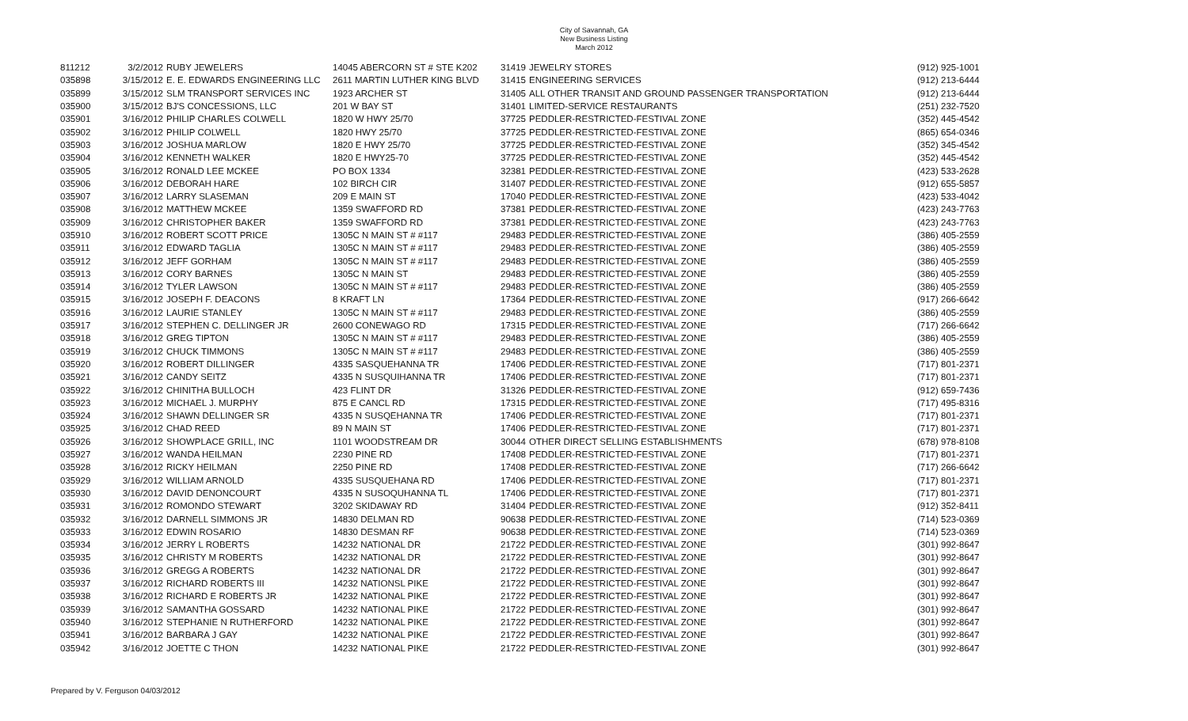City of Savannah, GA
New Business Listing
March 2012
| 811212 | 3/2/2012 | RUBY JEWELERS | 14045 ABERCORN ST # STE K202 | 31419 | JEWELRY STORES | (912) 925-1001 |
| 035898 | 3/15/2012 | E. E. EDWARDS ENGINEERING LLC | 2611 MARTIN LUTHER KING BLVD | 31415 | ENGINEERING SERVICES | (912) 213-6444 |
| 035899 | 3/15/2012 | SLM TRANSPORT SERVICES INC | 1923 ARCHER ST | 31405 | ALL OTHER TRANSIT AND GROUND PASSENGER TRANSPORTATION | (912) 213-6444 |
| 035900 | 3/15/2012 | BJ'S CONCESSIONS, LLC | 201 W BAY ST | 31401 | LIMITED-SERVICE RESTAURANTS | (251) 232-7520 |
| 035901 | 3/16/2012 | PHILIP CHARLES COLWELL | 1820 W HWY 25/70 | 37725 | PEDDLER-RESTRICTED-FESTIVAL ZONE | (352) 445-4542 |
| 035902 | 3/16/2012 | PHILIP COLWELL | 1820 HWY 25/70 | 37725 | PEDDLER-RESTRICTED-FESTIVAL ZONE | (865) 654-0346 |
| 035903 | 3/16/2012 | JOSHUA MARLOW | 1820 E HWY 25/70 | 37725 | PEDDLER-RESTRICTED-FESTIVAL ZONE | (352) 345-4542 |
| 035904 | 3/16/2012 | KENNETH WALKER | 1820 E HWY25-70 | 37725 | PEDDLER-RESTRICTED-FESTIVAL ZONE | (352) 445-4542 |
| 035905 | 3/16/2012 | RONALD LEE MCKEE | PO BOX 1334 | 32381 | PEDDLER-RESTRICTED-FESTIVAL ZONE | (423) 533-2628 |
| 035906 | 3/16/2012 | DEBORAH HARE | 102 BIRCH CIR | 31407 | PEDDLER-RESTRICTED-FESTIVAL ZONE | (912) 655-5857 |
| 035907 | 3/16/2012 | LARRY SLASEMAN | 209 E MAIN ST | 17040 | PEDDLER-RESTRICTED-FESTIVAL ZONE | (423) 533-4042 |
| 035908 | 3/16/2012 | MATTHEW MCKEE | 1359 SWAFFORD RD | 37381 | PEDDLER-RESTRICTED-FESTIVAL ZONE | (423) 243-7763 |
| 035909 | 3/16/2012 | CHRISTOPHER BAKER | 1359 SWAFFORD RD | 37381 | PEDDLER-RESTRICTED-FESTIVAL ZONE | (423) 243-7763 |
| 035910 | 3/16/2012 | ROBERT SCOTT PRICE | 1305C N MAIN ST # #117 | 29483 | PEDDLER-RESTRICTED-FESTIVAL ZONE | (386) 405-2559 |
| 035911 | 3/16/2012 | EDWARD TAGLIA | 1305C N MAIN ST # #117 | 29483 | PEDDLER-RESTRICTED-FESTIVAL ZONE | (386) 405-2559 |
| 035912 | 3/16/2012 | JEFF GORHAM | 1305C N MAIN ST # #117 | 29483 | PEDDLER-RESTRICTED-FESTIVAL ZONE | (386) 405-2559 |
| 035913 | 3/16/2012 | CORY BARNES | 1305C N MAIN ST | 29483 | PEDDLER-RESTRICTED-FESTIVAL ZONE | (386) 405-2559 |
| 035914 | 3/16/2012 | TYLER LAWSON | 1305C N MAIN ST # #117 | 29483 | PEDDLER-RESTRICTED-FESTIVAL ZONE | (386) 405-2559 |
| 035915 | 3/16/2012 | JOSEPH F. DEACONS | 8 KRAFT LN | 17364 | PEDDLER-RESTRICTED-FESTIVAL ZONE | (917) 266-6642 |
| 035916 | 3/16/2012 | LAURIE STANLEY | 1305C N MAIN ST # #117 | 29483 | PEDDLER-RESTRICTED-FESTIVAL ZONE | (386) 405-2559 |
| 035917 | 3/16/2012 | STEPHEN C. DELLINGER JR | 2600 CONEWAGO RD | 17315 | PEDDLER-RESTRICTED-FESTIVAL ZONE | (717) 266-6642 |
| 035918 | 3/16/2012 | GREG TIPTON | 1305C N MAIN ST # #117 | 29483 | PEDDLER-RESTRICTED-FESTIVAL ZONE | (386) 405-2559 |
| 035919 | 3/16/2012 | CHUCK TIMMONS | 1305C N MAIN ST # #117 | 29483 | PEDDLER-RESTRICTED-FESTIVAL ZONE | (386) 405-2559 |
| 035920 | 3/16/2012 | ROBERT DILLINGER | 4335 SASQUEHANNA TR | 17406 | PEDDLER-RESTRICTED-FESTIVAL ZONE | (717) 801-2371 |
| 035921 | 3/16/2012 | CANDY SEITZ | 4335 N SUSQUIHANNA TR | 17406 | PEDDLER-RESTRICTED-FESTIVAL ZONE | (717) 801-2371 |
| 035922 | 3/16/2012 | CHINITHA BULLOCH | 423 FLINT DR | 31326 | PEDDLER-RESTRICTED-FESTIVAL ZONE | (912) 659-7436 |
| 035923 | 3/16/2012 | MICHAEL J. MURPHY | 875 E CANCL RD | 17315 | PEDDLER-RESTRICTED-FESTIVAL ZONE | (717) 495-8316 |
| 035924 | 3/16/2012 | SHAWN DELLINGER SR | 4335 N SUSQEHANNA TR | 17406 | PEDDLER-RESTRICTED-FESTIVAL ZONE | (717) 801-2371 |
| 035925 | 3/16/2012 | CHAD REED | 89 N MAIN ST | 17406 | PEDDLER-RESTRICTED-FESTIVAL ZONE | (717) 801-2371 |
| 035926 | 3/16/2012 | SHOWPLACE GRILL, INC | 1101 WOODSTREAM DR | 30044 | OTHER DIRECT SELLING ESTABLISHMENTS | (678) 978-8108 |
| 035927 | 3/16/2012 | WANDA HEILMAN | 2230 PINE RD | 17408 | PEDDLER-RESTRICTED-FESTIVAL ZONE | (717) 801-2371 |
| 035928 | 3/16/2012 | RICKY HEILMAN | 2250 PINE RD | 17408 | PEDDLER-RESTRICTED-FESTIVAL ZONE | (717) 266-6642 |
| 035929 | 3/16/2012 | WILLIAM ARNOLD | 4335 SUSQUEHANA RD | 17406 | PEDDLER-RESTRICTED-FESTIVAL ZONE | (717) 801-2371 |
| 035930 | 3/16/2012 | DAVID DENONCOURT | 4335 N SUSOQUHANNA TL | 17406 | PEDDLER-RESTRICTED-FESTIVAL ZONE | (717) 801-2371 |
| 035931 | 3/16/2012 | ROMONDO STEWART | 3202 SKIDAWAY RD | 31404 | PEDDLER-RESTRICTED-FESTIVAL ZONE | (912) 352-8411 |
| 035932 | 3/16/2012 | DARNELL SIMMONS JR | 14830 DELMAN RD | 90638 | PEDDLER-RESTRICTED-FESTIVAL ZONE | (714) 523-0369 |
| 035933 | 3/16/2012 | EDWIN ROSARIO | 14830 DESMAN RF | 90638 | PEDDLER-RESTRICTED-FESTIVAL ZONE | (714) 523-0369 |
| 035934 | 3/16/2012 | JERRY L ROBERTS | 14232 NATIONAL DR | 21722 | PEDDLER-RESTRICTED-FESTIVAL ZONE | (301) 992-8647 |
| 035935 | 3/16/2012 | CHRISTY M ROBERTS | 14232 NATIONAL DR | 21722 | PEDDLER-RESTRICTED-FESTIVAL ZONE | (301) 992-8647 |
| 035936 | 3/16/2012 | GREGG A ROBERTS | 14232 NATIONAL DR | 21722 | PEDDLER-RESTRICTED-FESTIVAL ZONE | (301) 992-8647 |
| 035937 | 3/16/2012 | RICHARD ROBERTS III | 14232 NATIONSL PIKE | 21722 | PEDDLER-RESTRICTED-FESTIVAL ZONE | (301) 992-8647 |
| 035938 | 3/16/2012 | RICHARD E ROBERTS JR | 14232 NATIONAL PIKE | 21722 | PEDDLER-RESTRICTED-FESTIVAL ZONE | (301) 992-8647 |
| 035939 | 3/16/2012 | SAMANTHA GOSSARD | 14232 NATIONAL PIKE | 21722 | PEDDLER-RESTRICTED-FESTIVAL ZONE | (301) 992-8647 |
| 035940 | 3/16/2012 | STEPHANIE N RUTHERFORD | 14232 NATIONAL PIKE | 21722 | PEDDLER-RESTRICTED-FESTIVAL ZONE | (301) 992-8647 |
| 035941 | 3/16/2012 | BARBARA J GAY | 14232 NATIONAL PIKE | 21722 | PEDDLER-RESTRICTED-FESTIVAL ZONE | (301) 992-8647 |
| 035942 | 3/16/2012 | JOETTE C THON | 14232 NATIONAL PIKE | 21722 | PEDDLER-RESTRICTED-FESTIVAL ZONE | (301) 992-8647 |
Prepared by V. Ferguson 04/03/2012